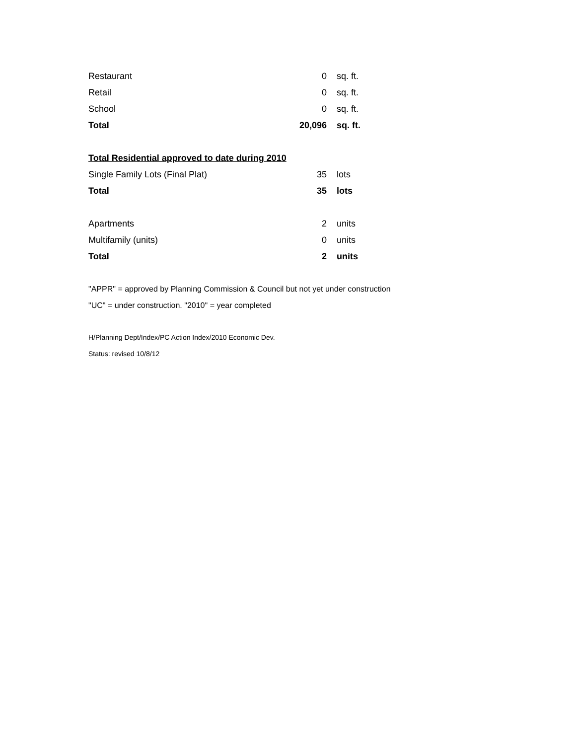| Restaurant | 0 | sq. ft. |
| Retail | 0 | sq. ft. |
| School | 0 | sq. ft. |
| Total | 20,096 | sq. ft. |
| Total Residential approved to date during 2010 | | |
| Single Family Lots (Final Plat) | 35 | lots |
| Total | 35 | lots |
| Apartments | 2 | units |
| Multifamily (units) | 0 | units |
| Total | 2 | units |
"APPR" = approved by Planning Commission & Council but not yet under construction
"UC" = under construction. "2010" = year completed
H/Planning Dept/Index/PC Action Index/2010 Economic Dev.
Status: revised 10/8/12